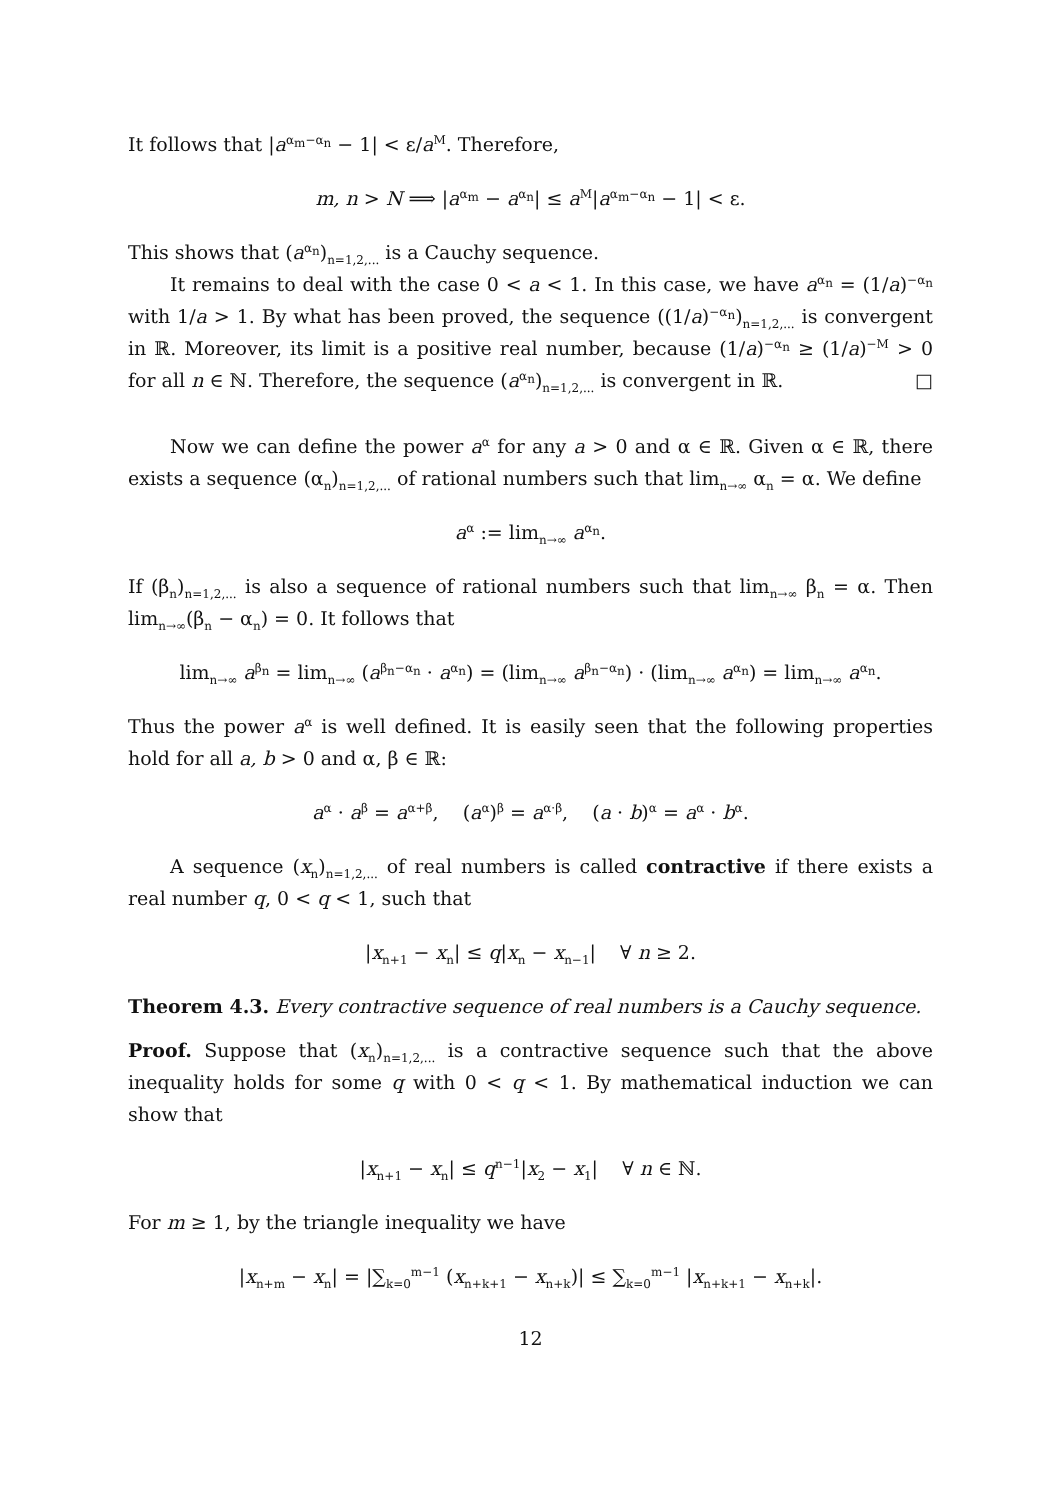It follows that |a<sup>α<sub>m</sub>−α<sub>n</sub></sup> − 1| < ε/a<sup>M</sup>. Therefore,
m, n > N ⟹ |a<sup>α<sub>m</sub></sup> − a<sup>α<sub>n</sub></sup>| ≤ a<sup>M</sup>|a<sup>α<sub>m</sub>−α<sub>n</sub></sup> − 1| < ε.
This shows that (a<sup>α<sub>n</sub></sup>)<sub>n=1,2,...</sub> is a Cauchy sequence.
It remains to deal with the case 0 < a < 1. In this case, we have a<sup>α<sub>n</sub></sup> = (1/a)<sup>−α<sub>n</sub></sup> with 1/a > 1. By what has been proved, the sequence ((1/a)<sup>−α<sub>n</sub></sup>)<sub>n=1,2,...</sub> is convergent in ℝ. Moreover, its limit is a positive real number, because (1/a)<sup>−α<sub>n</sub></sup> ≥ (1/a)<sup>−M</sup> > 0 for all n ∈ ℕ. Therefore, the sequence (a<sup>α<sub>n</sub></sup>)<sub>n=1,2,...</sub> is convergent in ℝ. □
Now we can define the power a<sup>α</sup> for any a > 0 and α ∈ ℝ. Given α ∈ ℝ, there exists a sequence (α<sub>n</sub>)<sub>n=1,2,...</sub> of rational numbers such that lim<sub>n→∞</sub> α<sub>n</sub> = α. We define
a<sup>α</sup> := lim<sub>n→∞</sub> a<sup>α<sub>n</sub></sup>.
If (β<sub>n</sub>)<sub>n=1,2,...</sub> is also a sequence of rational numbers such that lim<sub>n→∞</sub> β<sub>n</sub> = α. Then lim<sub>n→∞</sub>(β<sub>n</sub> − α<sub>n</sub>) = 0. It follows that
lim<sub>n→∞</sub> a<sup>β<sub>n</sub></sup> = lim<sub>n→∞</sub> (a<sup>β<sub>n</sub>−α<sub>n</sub></sup> · a<sup>α<sub>n</sub></sup>) = (lim<sub>n→∞</sub> a<sup>β<sub>n</sub>−α<sub>n</sub></sup>) · (lim<sub>n→∞</sub> a<sup>α<sub>n</sub></sup>) = lim<sub>n→∞</sub> a<sup>α<sub>n</sub></sup>.
Thus the power a<sup>α</sup> is well defined. It is easily seen that the following properties hold for all a, b > 0 and α, β ∈ ℝ:
a<sup>α</sup> · a<sup>β</sup> = a<sup>α+β</sup>, (a<sup>α</sup>)<sup>β</sup> = a<sup>α·β</sup>, (a · b)<sup>α</sup> = a<sup>α</sup> · b<sup>α</sup>.
A sequence (x<sub>n</sub>)<sub>n=1,2,...</sub> of real numbers is called contractive if there exists a real number q, 0 < q < 1, such that
|x<sub>n+1</sub> − x<sub>n</sub>| ≤ q|x<sub>n</sub> − x<sub>n−1</sub>| ∀ n ≥ 2.
Theorem 4.3. Every contractive sequence of real numbers is a Cauchy sequence.
Proof. Suppose that (x<sub>n</sub>)<sub>n=1,2,...</sub> is a contractive sequence such that the above inequality holds for some q with 0 < q < 1. By mathematical induction we can show that
|x<sub>n+1</sub> − x<sub>n</sub>| ≤ q<sup>n−1</sup>|x<sub>2</sub> − x<sub>1</sub>| ∀ n ∈ ℕ.
For m ≥ 1, by the triangle inequality we have
|x<sub>n+m</sub> − x<sub>n</sub>| = |∑<sub>k=0</sub><sup>m−1</sup> (x<sub>n+k+1</sub> − x<sub>n+k</sub>)| ≤ ∑<sub>k=0</sub><sup>m−1</sup> |x<sub>n+k+1</sub> − x<sub>n+k</sub>|.
12